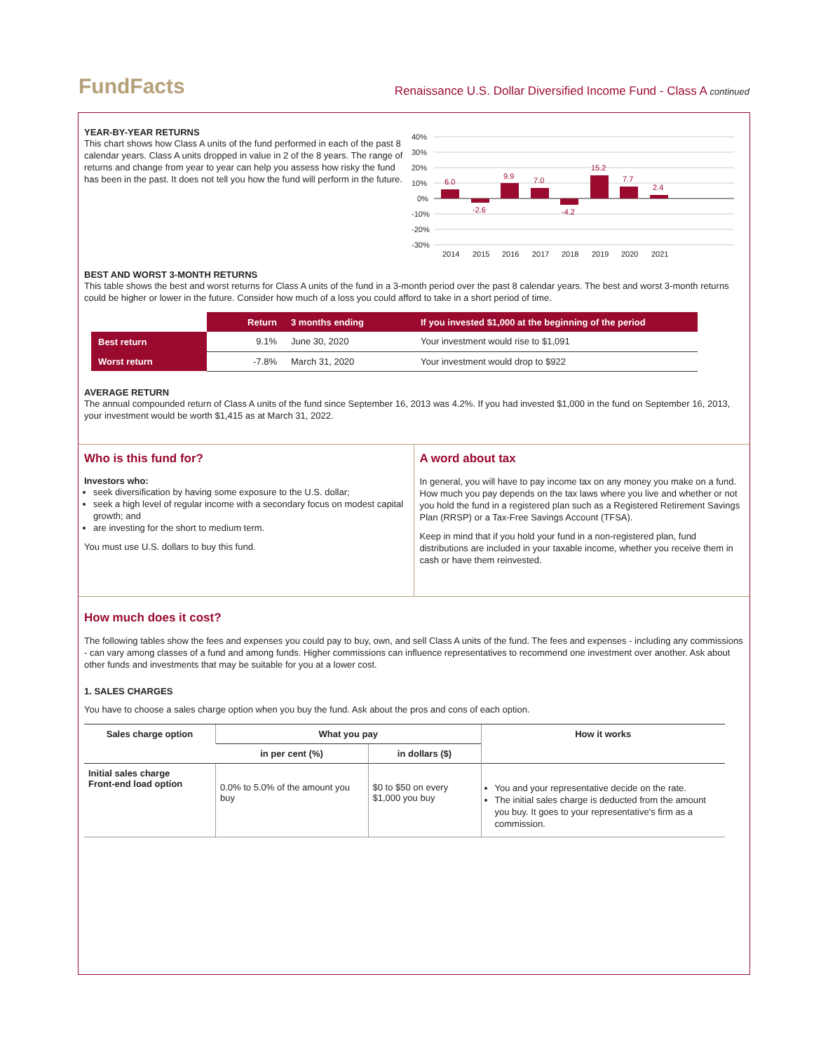FundFacts
Renaissance U.S. Dollar Diversified Income Fund - Class A continued
YEAR-BY-YEAR RETURNS
This chart shows how Class A units of the fund performed in each of the past 8 calendar years. Class A units dropped in value in 2 of the 8 years. The range of returns and change from year to year can help you assess how risky the fund has been in the past. It does not tell you how the fund will perform in the future.
40%
30%
20%
10%
0%
-10%
-20%
-30%
6.0
-2.6
9.9
7.0
-4.2
15.2
7.7
2.4
2014
2015
2016
2017
2018
2019
2020
2021
BEST AND WORST 3-MONTH RETURNS
This table shows the best and worst returns for Class A units of the fund in a 3-month period over the past 8 calendar years. The best and worst 3-month returns could be higher or lower in the future. Consider how much of a loss you could afford to take in a short period of time.
| | Return | 3 months ending | If you invested $1,000 at the beginning of the period |
| Best return | 9.1% | June 30, 2020 | Your investment would rise to $1,091 |
| Worst return | -7.8% | March 31, 2020 | Your investment would drop to $922 |
AVERAGE RETURN
The annual compounded return of Class A units of the fund since September 16, 2013 was 4.2%. If you had invested $1,000 in the fund on September 16, 2013, your investment would be worth $1,415 as at March 31, 2022.
Who is this fund for?
Investors who:
seek diversification by having some exposure to the U.S. dollar;
seek a high level of regular income with a secondary focus on modest capital growth; and
are investing for the short to medium term.
You must use U.S. dollars to buy this fund.
A word about tax
In general, you will have to pay income tax on any money you make on a fund. How much you pay depends on the tax laws where you live and whether or not you hold the fund in a registered plan such as a Registered Retirement Savings Plan (RRSP) or a Tax-Free Savings Account (TFSA).
Keep in mind that if you hold your fund in a non-registered plan, fund distributions are included in your taxable income, whether you receive them in cash or have them reinvested.
How much does it cost?
The following tables show the fees and expenses you could pay to buy, own, and sell Class A units of the fund. The fees and expenses - including any commissions - can vary among classes of a fund and among funds. Higher commissions can influence representatives to recommend one investment over another. Ask about other funds and investments that may be suitable for you at a lower cost.
1. SALES CHARGES
You have to choose a sales charge option when you buy the fund. Ask about the pros and cons of each option.
| Sales charge option | What you pay | | How it works |
| --- | --- | --- | --- |
| | in per cent (%) | in dollars ($) | |
| Initial sales charge Front-end load option | 0.0% to 5.0% of the amount you buy | $0 to $50 on every $1,000 you buy | You and your representative decide on the rate. The initial sales charge is deducted from the amount you buy. It goes to your representative's firm as a commission. |